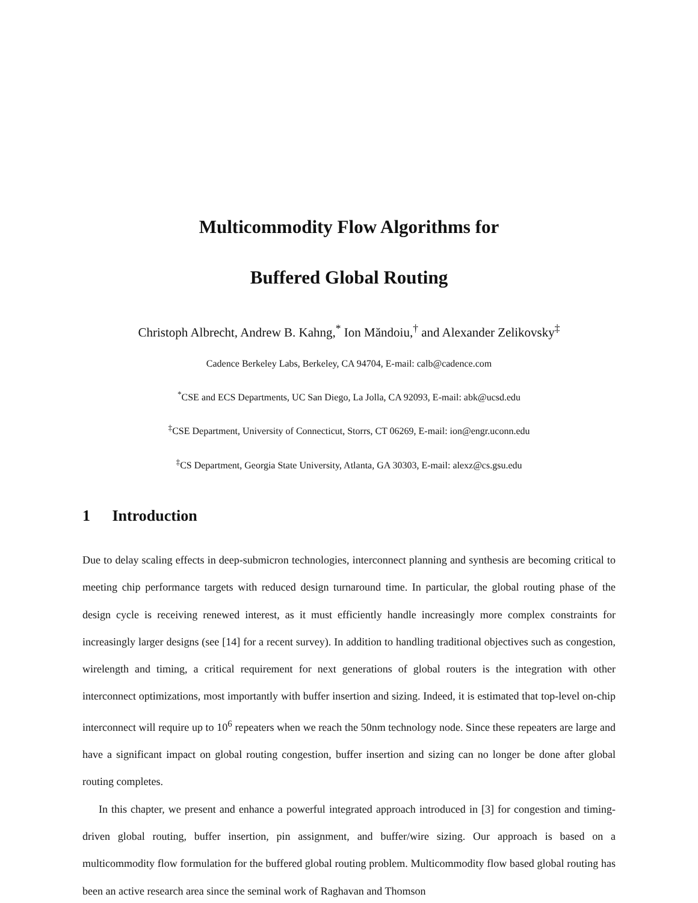Multicommodity Flow Algorithms for
Buffered Global Routing
Christoph Albrecht, Andrew B. Kahng,<sup>*</sup> Ion Măndoiu,<sup>†</sup> and Alexander Zelikovsky<sup>‡</sup>
Cadence Berkeley Labs, Berkeley, CA 94704, E-mail: calb@cadence.com
<sup>*</sup> CSE and ECS Departments, UC San Diego, La Jolla, CA 92093, E-mail: abk@ucsd.edu
<sup>‡</sup> CSE Department, University of Connecticut, Storrs, CT 06269, E-mail: ion@engr.uconn.edu
<sup>‡</sup> CS Department, Georgia State University, Atlanta, GA 30303, E-mail: alexz@cs.gsu.edu
1 Introduction
Due to delay scaling effects in deep-submicron technologies, interconnect planning and synthesis are becoming critical to meeting chip performance targets with reduced design turnaround time. In particular, the global routing phase of the design cycle is receiving renewed interest, as it must efficiently handle increasingly more complex constraints for increasingly larger designs (see [14] for a recent survey). In addition to handling traditional objectives such as congestion, wirelength and timing, a critical requirement for next generations of global routers is the integration with other interconnect optimizations, most importantly with buffer insertion and sizing. Indeed, it is estimated that top-level on-chip interconnect will require up to 10<sup>6</sup> repeaters when we reach the 50nm technology node. Since these repeaters are large and have a significant impact on global routing congestion, buffer insertion and sizing can no longer be done after global routing completes.
In this chapter, we present and enhance a powerful integrated approach introduced in [3] for congestion and timing-driven global routing, buffer insertion, pin assignment, and buffer/wire sizing. Our approach is based on a multicommodity flow formulation for the buffered global routing problem. Multicommodity flow based global routing has been an active research area since the seminal work of Raghavan and Thomson